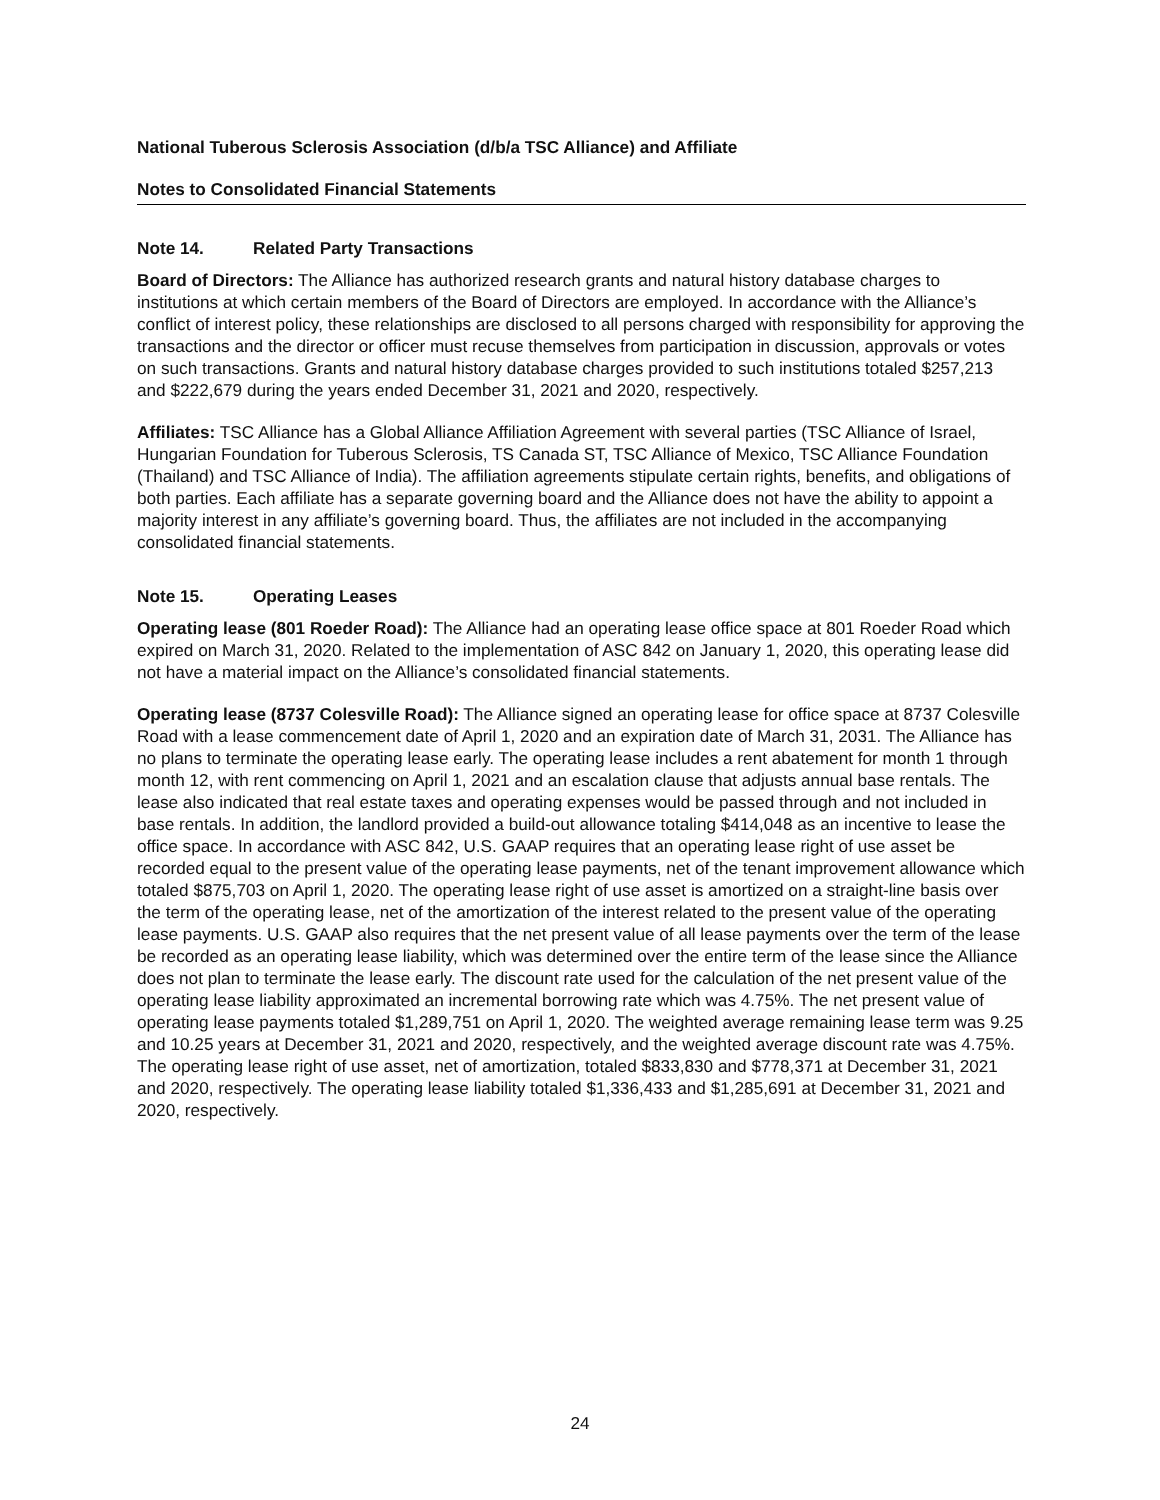National Tuberous Sclerosis Association (d/b/a TSC Alliance) and Affiliate
Notes to Consolidated Financial Statements
Note 14. Related Party Transactions
Board of Directors: The Alliance has authorized research grants and natural history database charges to institutions at which certain members of the Board of Directors are employed. In accordance with the Alliance’s conflict of interest policy, these relationships are disclosed to all persons charged with responsibility for approving the transactions and the director or officer must recuse themselves from participation in discussion, approvals or votes on such transactions. Grants and natural history database charges provided to such institutions totaled $257,213 and $222,679 during the years ended December 31, 2021 and 2020, respectively.
Affiliates: TSC Alliance has a Global Alliance Affiliation Agreement with several parties (TSC Alliance of Israel, Hungarian Foundation for Tuberous Sclerosis, TS Canada ST, TSC Alliance of Mexico, TSC Alliance Foundation (Thailand) and TSC Alliance of India). The affiliation agreements stipulate certain rights, benefits, and obligations of both parties. Each affiliate has a separate governing board and the Alliance does not have the ability to appoint a majority interest in any affiliate’s governing board. Thus, the affiliates are not included in the accompanying consolidated financial statements.
Note 15. Operating Leases
Operating lease (801 Roeder Road): The Alliance had an operating lease office space at 801 Roeder Road which expired on March 31, 2020. Related to the implementation of ASC 842 on January 1, 2020, this operating lease did not have a material impact on the Alliance’s consolidated financial statements.
Operating lease (8737 Colesville Road): The Alliance signed an operating lease for office space at 8737 Colesville Road with a lease commencement date of April 1, 2020 and an expiration date of March 31, 2031. The Alliance has no plans to terminate the operating lease early. The operating lease includes a rent abatement for month 1 through month 12, with rent commencing on April 1, 2021 and an escalation clause that adjusts annual base rentals. The lease also indicated that real estate taxes and operating expenses would be passed through and not included in base rentals. In addition, the landlord provided a build-out allowance totaling $414,048 as an incentive to lease the office space. In accordance with ASC 842, U.S. GAAP requires that an operating lease right of use asset be recorded equal to the present value of the operating lease payments, net of the tenant improvement allowance which totaled $875,703 on April 1, 2020. The operating lease right of use asset is amortized on a straight-line basis over the term of the operating lease, net of the amortization of the interest related to the present value of the operating lease payments. U.S. GAAP also requires that the net present value of all lease payments over the term of the lease be recorded as an operating lease liability, which was determined over the entire term of the lease since the Alliance does not plan to terminate the lease early. The discount rate used for the calculation of the net present value of the operating lease liability approximated an incremental borrowing rate which was 4.75%. The net present value of operating lease payments totaled $1,289,751 on April 1, 2020. The weighted average remaining lease term was 9.25 and 10.25 years at December 31, 2021 and 2020, respectively, and the weighted average discount rate was 4.75%. The operating lease right of use asset, net of amortization, totaled $833,830 and $778,371 at December 31, 2021 and 2020, respectively. The operating lease liability totaled $1,336,433 and $1,285,691 at December 31, 2021 and 2020, respectively.
24